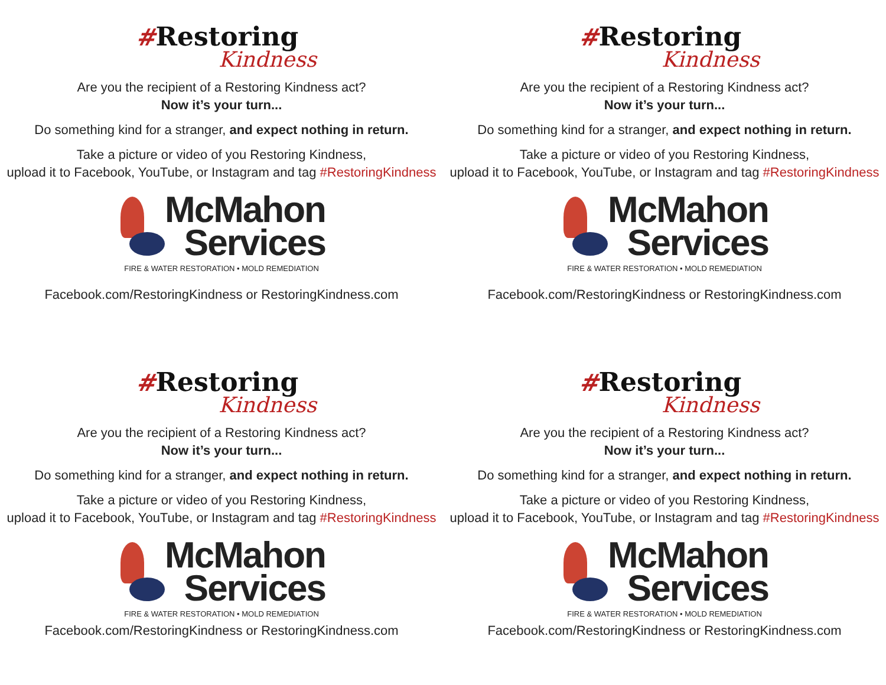#Restoring
Kindness
Are you the recipient of a Restoring Kindness act?
Now it’s your turn...
Do something kind for a stranger, and expect nothing in return.
Take a picture or video of you Restoring Kindness,
upload it to Facebook, YouTube, or Instagram and tag #RestoringKindness
McMahon
Services
FIRE & WATER RESTORATION • MOLD REMEDIATION
Facebook.com/RestoringKindness or RestoringKindness.com
#Restoring
Kindness
Are you the recipient of a Restoring Kindness act?
Now it’s your turn...
Do something kind for a stranger, and expect nothing in return.
Take a picture or video of you Restoring Kindness,
upload it to Facebook, YouTube, or Instagram and tag #RestoringKindness
McMahon
Services
FIRE & WATER RESTORATION • MOLD REMEDIATION
Facebook.com/RestoringKindness or RestoringKindness.com
#Restoring
Kindness
Are you the recipient of a Restoring Kindness act?
Now it’s your turn...
Do something kind for a stranger, and expect nothing in return.
Take a picture or video of you Restoring Kindness,
upload it to Facebook, YouTube, or Instagram and tag #RestoringKindness
McMahon
Services
FIRE & WATER RESTORATION • MOLD REMEDIATION
Facebook.com/RestoringKindness or RestoringKindness.com
#Restoring
Kindness
Are you the recipient of a Restoring Kindness act?
Now it’s your turn...
Do something kind for a stranger, and expect nothing in return.
Take a picture or video of you Restoring Kindness,
upload it to Facebook, YouTube, or Instagram and tag #RestoringKindness
McMahon
Services
FIRE & WATER RESTORATION • MOLD REMEDIATION
Facebook.com/RestoringKindness or RestoringKindness.com